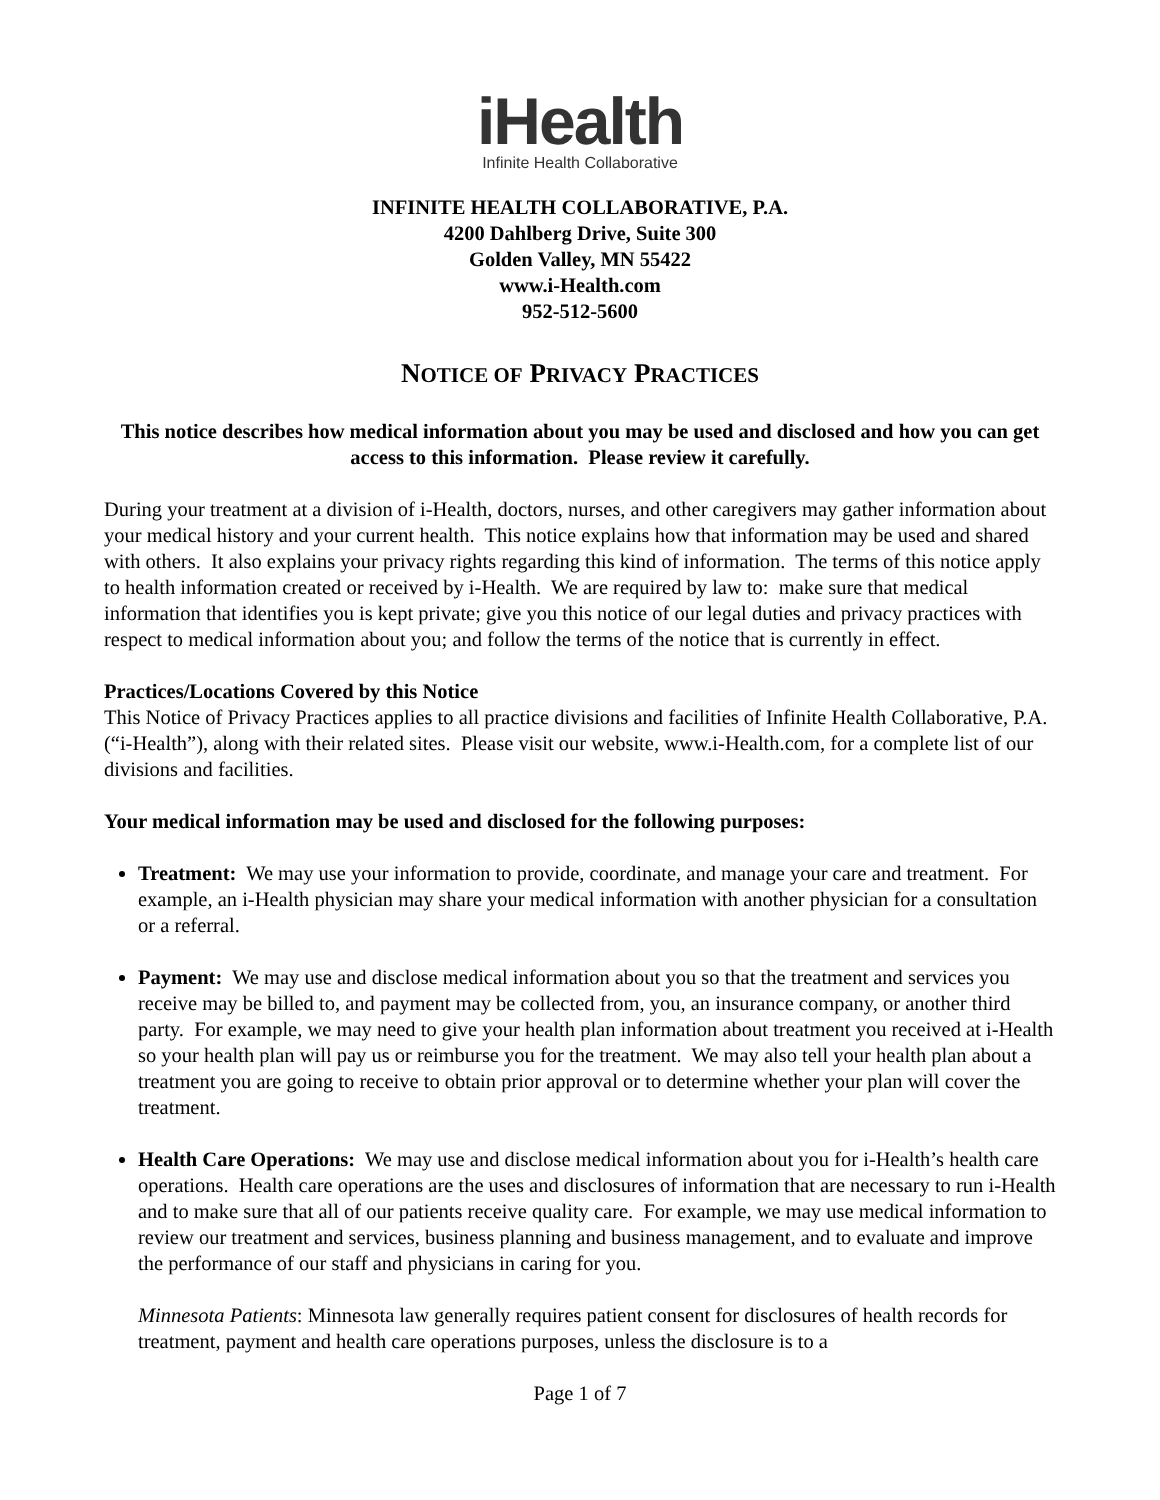iHealth
Infinite Health Collaborative
INFINITE HEALTH COLLABORATIVE, P.A.
4200 Dahlberg Drive, Suite 300
Golden Valley, MN 55422
www.i-Health.com
952-512-5600
NOTICE OF PRIVACY PRACTICES
This notice describes how medical information about you may be used and disclosed and how you can get access to this information. Please review it carefully.
During your treatment at a division of i-Health, doctors, nurses, and other caregivers may gather information about your medical history and your current health. This notice explains how that information may be used and shared with others. It also explains your privacy rights regarding this kind of information. The terms of this notice apply to health information created or received by i-Health. We are required by law to: make sure that medical information that identifies you is kept private; give you this notice of our legal duties and privacy practices with respect to medical information about you; and follow the terms of the notice that is currently in effect.
Practices/Locations Covered by this Notice
This Notice of Privacy Practices applies to all practice divisions and facilities of Infinite Health Collaborative, P.A. (“i-Health”), along with their related sites. Please visit our website, www.i-Health.com, for a complete list of our divisions and facilities.
Your medical information may be used and disclosed for the following purposes:
Treatment: We may use your information to provide, coordinate, and manage your care and treatment. For example, an i-Health physician may share your medical information with another physician for a consultation or a referral.
Payment: We may use and disclose medical information about you so that the treatment and services you receive may be billed to, and payment may be collected from, you, an insurance company, or another third party. For example, we may need to give your health plan information about treatment you received at i-Health so your health plan will pay us or reimburse you for the treatment. We may also tell your health plan about a treatment you are going to receive to obtain prior approval or to determine whether your plan will cover the treatment.
Health Care Operations: We may use and disclose medical information about you for i-Health’s health care operations. Health care operations are the uses and disclosures of information that are necessary to run i-Health and to make sure that all of our patients receive quality care. For example, we may use medical information to review our treatment and services, business planning and business management, and to evaluate and improve the performance of our staff and physicians in caring for you.
Minnesota Patients: Minnesota law generally requires patient consent for disclosures of health records for treatment, payment and health care operations purposes, unless the disclosure is to a
Page 1 of 7